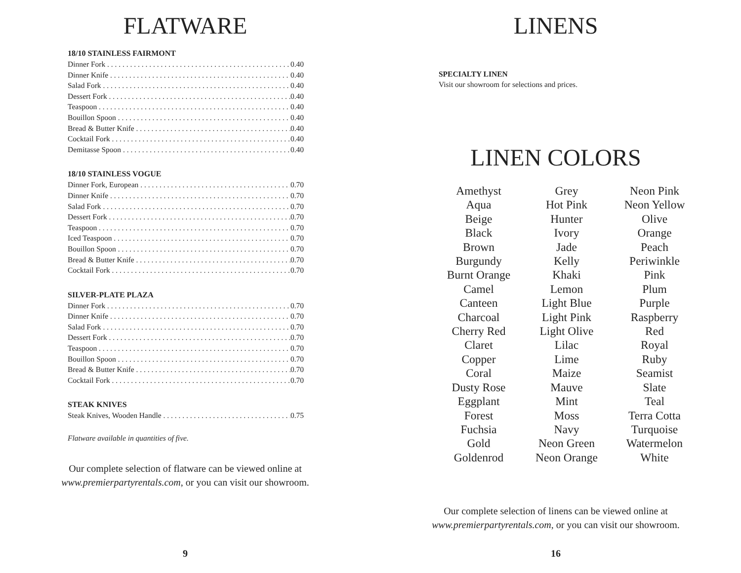FLATWARE
18/10 STAINLESS FAIRMONT
Dinner Fork 0.40
Dinner Knife 0.40
Salad Fork 0.40
Dessert Fork 0.40
Teaspoon 0.40
Bouillon Spoon 0.40
Bread & Butter Knife 0.40
Cocktail Fork 0.40
Demitasse Spoon 0.40
18/10 STAINLESS VOGUE
Dinner Fork, European 0.70
Dinner Knife 0.70
Salad Fork 0.70
Dessert Fork 0.70
Teaspoon 0.70
Iced Teaspoon 0.70
Bouillon Spoon 0.70
Bread & Butter Knife 0.70
Cocktail Fork 0.70
SILVER-PLATE PLAZA
Dinner Fork 0.70
Dinner Knife 0.70
Salad Fork 0.70
Dessert Fork 0.70
Teaspoon 0.70
Bouillon Spoon 0.70
Bread & Butter Knife 0.70
Cocktail Fork 0.70
STEAK KNIVES
Steak Knives, Wooden Handle 0.75
Flatware available in quantities of five.
Our complete selection of flatware can be viewed online at
www.premierpartyrentals.com, or you can visit our showroom.
9
LINENS
SPECIALTY LINEN
Visit our showroom for selections and prices.
LINEN COLORS
| Amethyst | Grey | Neon Pink |
| Aqua | Hot Pink | Neon Yellow |
| Beige | Hunter | Olive |
| Black | Ivory | Orange |
| Brown | Jade | Peach |
| Burgundy | Kelly | Periwinkle |
| Burnt Orange | Khaki | Pink |
| Camel | Lemon | Plum |
| Canteen | Light Blue | Purple |
| Charcoal | Light Pink | Raspberry |
| Cherry Red | Light Olive | Red |
| Claret | Lilac | Royal |
| Copper | Lime | Ruby |
| Coral | Maize | Seamist |
| Dusty Rose | Mauve | Slate |
| Eggplant | Mint | Teal |
| Forest | Moss | Terra Cotta |
| Fuchsia | Navy | Turquoise |
| Gold | Neon Green | Watermelon |
| Goldenrod | Neon Orange | White |
Our complete selection of linens can be viewed online at
www.premierpartyrentals.com, or you can visit our showroom.
16